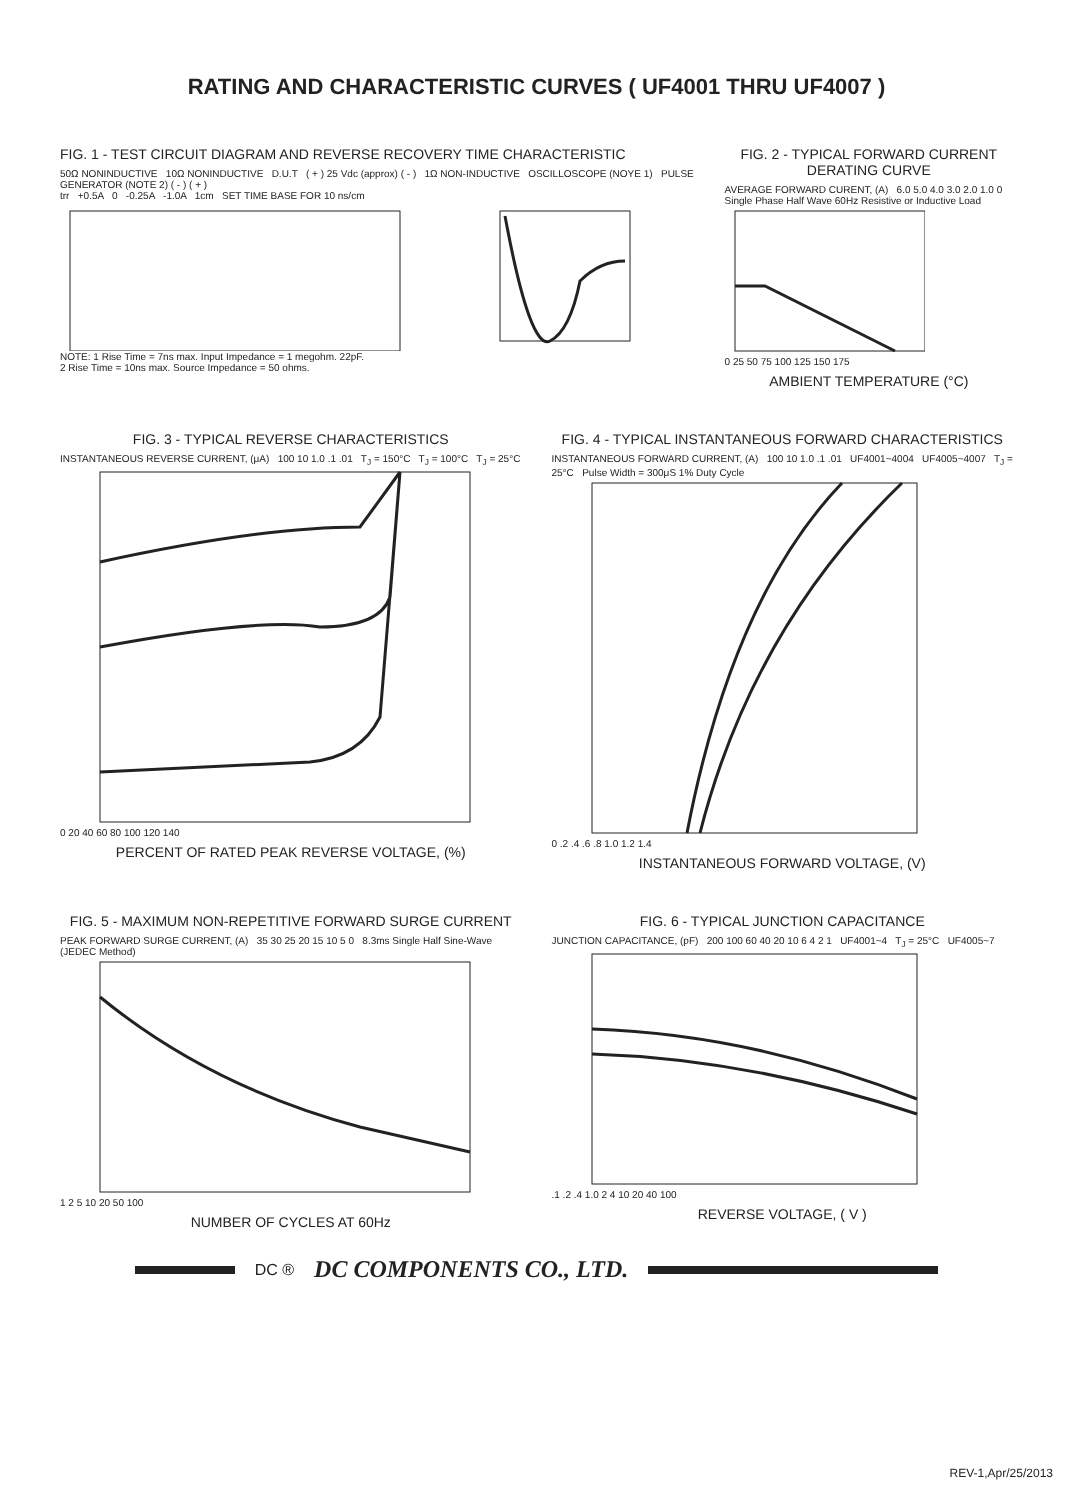RATING AND CHARACTERISTIC CURVES ( UF4001 THRU UF4007 )
FIG. 1 - TEST CIRCUIT DIAGRAM AND REVERSE RECOVERY TIME CHARACTERISTIC
50Ω NONINDUCTIVE 10Ω NONINDUCTIVE D.U.T ( + ) 25 Vdc (approx) ( - ) 1Ω NON-INDUCTIVE OSCILLOSCOPE (NOYE 1) PULSE GENERATOR (NOTE 2) ( - ) ( + )
trr +0.5A 0 -0.25A -1.0A 1cm SET TIME BASE FOR 10 ns/cm
NOTE: 1 Rise Time = 7ns max. Input Impedance = 1 megohm. 22pF.
2 Rise Time = 10ns max. Source Impedance = 50 ohms.
FIG. 2 - TYPICAL FORWARD CURRENT DERATING CURVE
AVERAGE FORWARD CURENT, (A) 6.0 5.0 4.0 3.0 2.0 1.0 0 Single Phase Half Wave 60Hz Resistive or Inductive Load
0 25 50 75 100 125 150 175
AMBIENT TEMPERATURE (°C)
FIG. 3 - TYPICAL REVERSE CHARACTERISTICS
INSTANTANEOUS REVERSE CURRENT, (μA) 100 10 1.0 .1 .01 T<sub>J</sub> = 150°C T<sub>J</sub> = 100°C T<sub>J</sub> = 25°C
0 20 40 60 80 100 120 140
PERCENT OF RATED PEAK REVERSE VOLTAGE, (%)
FIG. 4 - TYPICAL INSTANTANEOUS FORWARD CHARACTERISTICS
INSTANTANEOUS FORWARD CURRENT, (A) 100 10 1.0 .1 .01 UF4001~4004 UF4005~4007 T<sub>J</sub> = 25°C Pulse Width = 300μS 1% Duty Cycle
0 .2 .4 .6 .8 1.0 1.2 1.4
INSTANTANEOUS FORWARD VOLTAGE, (V)
FIG. 5 - MAXIMUM NON-REPETITIVE FORWARD SURGE CURRENT
PEAK FORWARD SURGE CURRENT, (A) 35 30 25 20 15 10 5 0 8.3ms Single Half Sine-Wave (JEDEC Method)
1 2 5 10 20 50 100
NUMBER OF CYCLES AT 60Hz
FIG. 6 - TYPICAL JUNCTION CAPACITANCE
JUNCTION CAPACITANCE, (pF) 200 100 60 40 20 10 6 4 2 1 UF4001~4 T<sub>J</sub> = 25°C UF4005~7
.1 .2 .4 1.0 2 4 10 20 40 100
REVERSE VOLTAGE, ( V )
DC ® DC COMPONENTS CO., LTD.
REV-1,Apr/25/2013